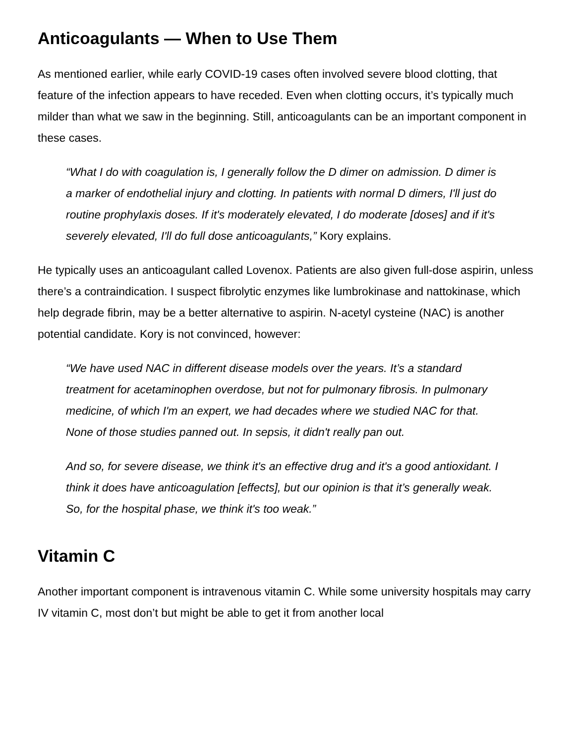Anticoagulants — When to Use Them
As mentioned earlier, while early COVID-19 cases often involved severe blood clotting, that feature of the infection appears to have receded. Even when clotting occurs, it’s typically much milder than what we saw in the beginning. Still, anticoagulants can be an important component in these cases.
“What I do with coagulation is, I generally follow the D dimer on admission. D dimer is a marker of endothelial injury and clotting. In patients with normal D dimers, I'll just do routine prophylaxis doses. If it's moderately elevated, I do moderate [doses] and if it's severely elevated, I'll do full dose anticoagulants,” Kory explains.
He typically uses an anticoagulant called Lovenox. Patients are also given full-dose aspirin, unless there’s a contraindication. I suspect fibrolytic enzymes like lumbrokinase and nattokinase, which help degrade fibrin, may be a better alternative to aspirin. N-acetyl cysteine (NAC) is another potential candidate. Kory is not convinced, however:
“We have used NAC in different disease models over the years. It’s a standard treatment for acetaminophen overdose, but not for pulmonary fibrosis. In pulmonary medicine, of which I'm an expert, we had decades where we studied NAC for that. None of those studies panned out. In sepsis, it didn't really pan out.
And so, for severe disease, we think it's an effective drug and it's a good antioxidant. I think it does have anticoagulation [effects], but our opinion is that it’s generally weak. So, for the hospital phase, we think it's too weak.”
Vitamin C
Another important component is intravenous vitamin C. While some university hospitals may carry IV vitamin C, most don’t but might be able to get it from another local